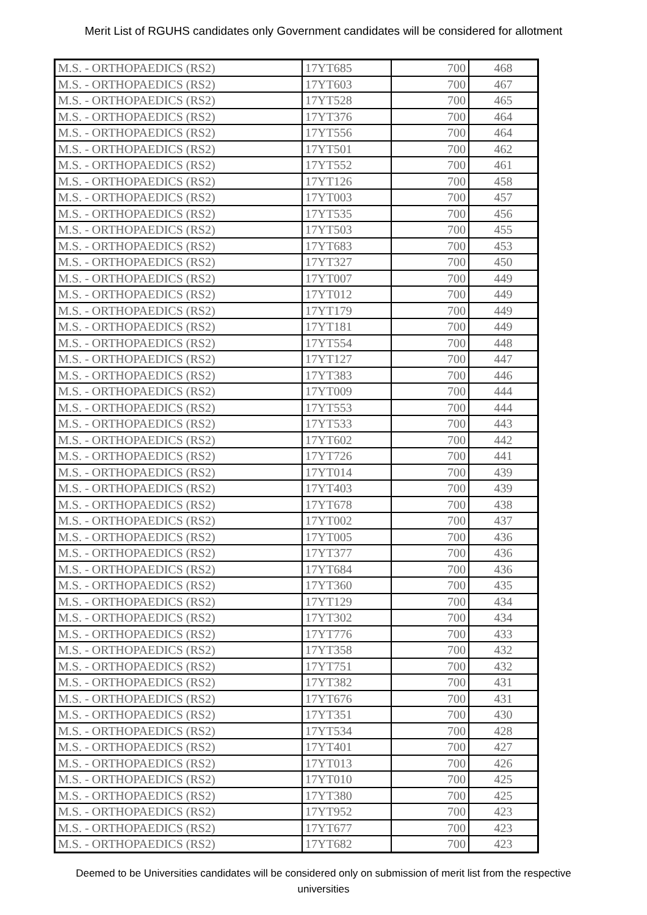Merit List of RGUHS candidates only Government candidates will be considered for allotment
| M.S. - ORTHOPAEDICS (RS2) | 17YT685 | 700 | 468 |
| M.S. - ORTHOPAEDICS (RS2) | 17YT603 | 700 | 467 |
| M.S. - ORTHOPAEDICS (RS2) | 17YT528 | 700 | 465 |
| M.S. - ORTHOPAEDICS (RS2) | 17YT376 | 700 | 464 |
| M.S. - ORTHOPAEDICS (RS2) | 17YT556 | 700 | 464 |
| M.S. - ORTHOPAEDICS (RS2) | 17YT501 | 700 | 462 |
| M.S. - ORTHOPAEDICS (RS2) | 17YT552 | 700 | 461 |
| M.S. - ORTHOPAEDICS (RS2) | 17YT126 | 700 | 458 |
| M.S. - ORTHOPAEDICS (RS2) | 17YT003 | 700 | 457 |
| M.S. - ORTHOPAEDICS (RS2) | 17YT535 | 700 | 456 |
| M.S. - ORTHOPAEDICS (RS2) | 17YT503 | 700 | 455 |
| M.S. - ORTHOPAEDICS (RS2) | 17YT683 | 700 | 453 |
| M.S. - ORTHOPAEDICS (RS2) | 17YT327 | 700 | 450 |
| M.S. - ORTHOPAEDICS (RS2) | 17YT007 | 700 | 449 |
| M.S. - ORTHOPAEDICS (RS2) | 17YT012 | 700 | 449 |
| M.S. - ORTHOPAEDICS (RS2) | 17YT179 | 700 | 449 |
| M.S. - ORTHOPAEDICS (RS2) | 17YT181 | 700 | 449 |
| M.S. - ORTHOPAEDICS (RS2) | 17YT554 | 700 | 448 |
| M.S. - ORTHOPAEDICS (RS2) | 17YT127 | 700 | 447 |
| M.S. - ORTHOPAEDICS (RS2) | 17YT383 | 700 | 446 |
| M.S. - ORTHOPAEDICS (RS2) | 17YT009 | 700 | 444 |
| M.S. - ORTHOPAEDICS (RS2) | 17YT553 | 700 | 444 |
| M.S. - ORTHOPAEDICS (RS2) | 17YT533 | 700 | 443 |
| M.S. - ORTHOPAEDICS (RS2) | 17YT602 | 700 | 442 |
| M.S. - ORTHOPAEDICS (RS2) | 17YT726 | 700 | 441 |
| M.S. - ORTHOPAEDICS (RS2) | 17YT014 | 700 | 439 |
| M.S. - ORTHOPAEDICS (RS2) | 17YT403 | 700 | 439 |
| M.S. - ORTHOPAEDICS (RS2) | 17YT678 | 700 | 438 |
| M.S. - ORTHOPAEDICS (RS2) | 17YT002 | 700 | 437 |
| M.S. - ORTHOPAEDICS (RS2) | 17YT005 | 700 | 436 |
| M.S. - ORTHOPAEDICS (RS2) | 17YT377 | 700 | 436 |
| M.S. - ORTHOPAEDICS (RS2) | 17YT684 | 700 | 436 |
| M.S. - ORTHOPAEDICS (RS2) | 17YT360 | 700 | 435 |
| M.S. - ORTHOPAEDICS (RS2) | 17YT129 | 700 | 434 |
| M.S. - ORTHOPAEDICS (RS2) | 17YT302 | 700 | 434 |
| M.S. - ORTHOPAEDICS (RS2) | 17YT776 | 700 | 433 |
| M.S. - ORTHOPAEDICS (RS2) | 17YT358 | 700 | 432 |
| M.S. - ORTHOPAEDICS (RS2) | 17YT751 | 700 | 432 |
| M.S. - ORTHOPAEDICS (RS2) | 17YT382 | 700 | 431 |
| M.S. - ORTHOPAEDICS (RS2) | 17YT676 | 700 | 431 |
| M.S. - ORTHOPAEDICS (RS2) | 17YT351 | 700 | 430 |
| M.S. - ORTHOPAEDICS (RS2) | 17YT534 | 700 | 428 |
| M.S. - ORTHOPAEDICS (RS2) | 17YT401 | 700 | 427 |
| M.S. - ORTHOPAEDICS (RS2) | 17YT013 | 700 | 426 |
| M.S. - ORTHOPAEDICS (RS2) | 17YT010 | 700 | 425 |
| M.S. - ORTHOPAEDICS (RS2) | 17YT380 | 700 | 425 |
| M.S. - ORTHOPAEDICS (RS2) | 17YT952 | 700 | 423 |
| M.S. - ORTHOPAEDICS (RS2) | 17YT677 | 700 | 423 |
| M.S. - ORTHOPAEDICS (RS2) | 17YT682 | 700 | 423 |
Deemed to be Universities candidates will be considered only on submission of merit list from the respective universities